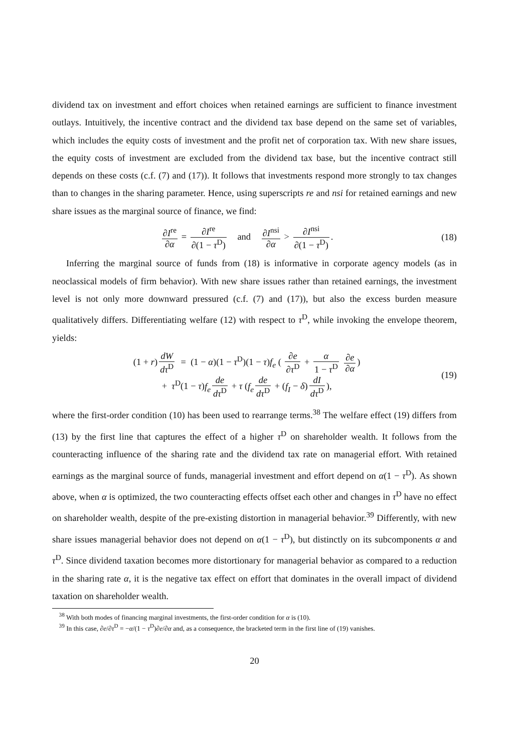dividend tax on investment and effort choices when retained earnings are sufficient to finance investment outlays. Intuitively, the incentive contract and the dividend tax base depend on the same set of variables, which includes the equity costs of investment and the profit net of corporation tax. With new share issues, the equity costs of investment are excluded from the dividend tax base, but the incentive contract still depends on these costs (c.f. (7) and (17)). It follows that investments respond more strongly to tax changes than to changes in the sharing parameter. Hence, using superscripts re and nsi for retained earnings and new share issues as the marginal source of finance, we find:
∂I<sup>re</sup> ∂α = ∂I<sup>re</sup> ∂(1 − τ<sup>D</sup>) and ∂I<sup>nsi</sup> ∂α > ∂I<sup>nsi</sup> ∂(1 − τ<sup>D</sup>).
(18)
Inferring the marginal source of funds from (18) is informative in corporate agency models (as in neoclassical models of firm behavior). With new share issues rather than retained earnings, the investment level is not only more downward pressured (c.f. (7) and (17)), but also the excess burden measure qualitatively differs. Differentiating welfare (12) with respect to τ<sup>D</sup>, while invoking the envelope theorem, yields:
(1 + r) dW dτ<sup>D</sup> = (1 − α)(1 − τ<sup>D</sup>)(1 − τ)f<sub>e</sub> ( ∂e ∂τ<sup>D</sup> + α 1 − τ<sup>D</sup> ∂e ∂α)
+ τ<sup>D</sup>(1 − τ)f<sub>e</sub> de dτ<sup>D</sup> + τ (f<sub>e</sub> de dτ<sup>D</sup> + (f<sub>I</sub> − δ) dI dτ<sup>D</sup>),
(19)
where the first-order condition (10) has been used to rearrange terms.<sup>38</sup> The welfare effect (19) differs from (13) by the first line that captures the effect of a higher τ<sup>D</sup> on shareholder wealth. It follows from the counteracting influence of the sharing rate and the dividend tax rate on managerial effort. With retained earnings as the marginal source of funds, managerial investment and effort depend on α(1 − τ<sup>D</sup>). As shown above, when α is optimized, the two counteracting effects offset each other and changes in τ<sup>D</sup> have no effect on shareholder wealth, despite of the pre-existing distortion in managerial behavior.<sup>39</sup> Differently, with new share issues managerial behavior does not depend on α(1 − τ<sup>D</sup>), but distinctly on its subcomponents α and τ<sup>D</sup>. Since dividend taxation becomes more distortionary for managerial behavior as compared to a reduction in the sharing rate α, it is the negative tax effect on effort that dominates in the overall impact of dividend taxation on shareholder wealth.
<sup>38</sup> With both modes of financing marginal investments, the first-order condition for α is (10).
<sup>39</sup> In this case, ∂e/∂τ<sup>D</sup> = −α/(1 − τ<sup>D</sup>)∂e/∂α and, as a consequence, the bracketed term in the first line of (19) vanishes.
20